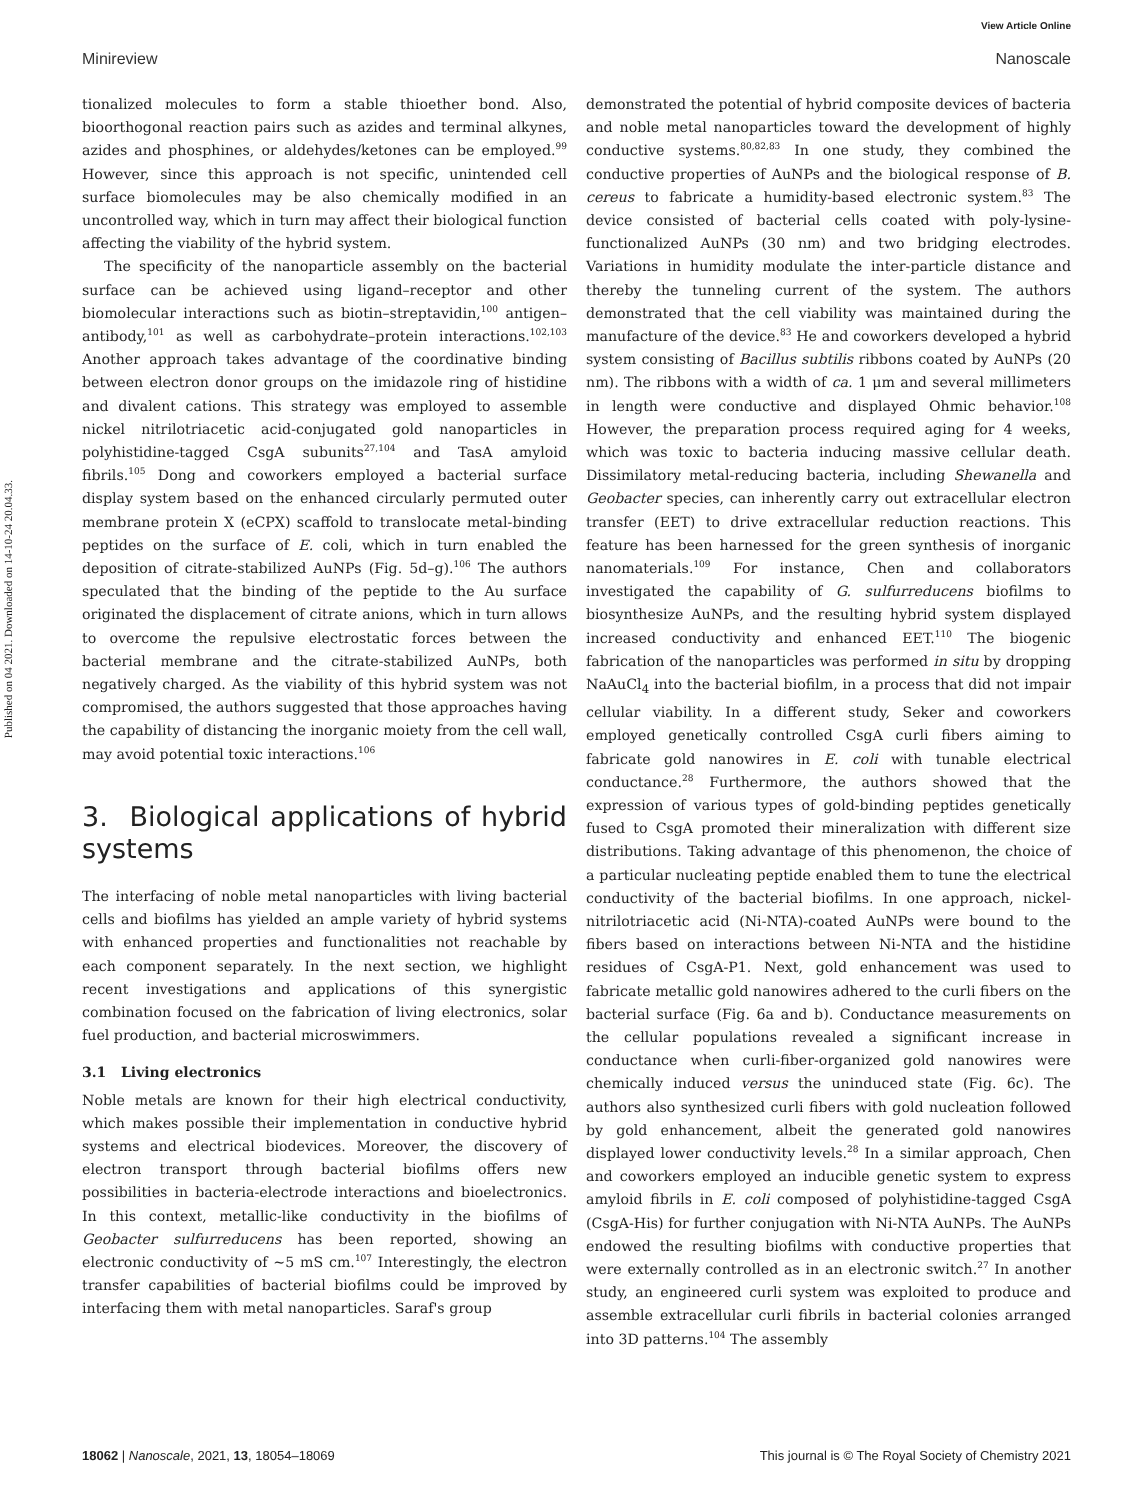View Article Online
Minireview Nanoscale
Published on 04 2021. Downloaded on 14-10-24 20.04.33.
tionalized molecules to form a stable thioether bond. Also, bioorthogonal reaction pairs such as azides and terminal alkynes, azides and phosphines, or aldehydes/ketones can be employed.<sup>99</sup> However, since this approach is not specific, unintended cell surface biomolecules may be also chemically modified in an uncontrolled way, which in turn may affect their biological function affecting the viability of the hybrid system.
The specificity of the nanoparticle assembly on the bacterial surface can be achieved using ligand–receptor and other biomolecular interactions such as biotin–streptavidin,<sup>100</sup> antigen–antibody,<sup>101</sup> as well as carbohydrate–protein interactions.<sup>102,103</sup> Another approach takes advantage of the coordinative binding between electron donor groups on the imidazole ring of histidine and divalent cations. This strategy was employed to assemble nickel nitrilotriacetic acid-conjugated gold nanoparticles in polyhistidine-tagged CsgA subunits<sup>27,104</sup> and TasA amyloid fibrils.<sup>105</sup> Dong and coworkers employed a bacterial surface display system based on the enhanced circularly permuted outer membrane protein X (eCPX) scaffold to translocate metal-binding peptides on the surface of E. coli, which in turn enabled the deposition of citrate-stabilized AuNPs (Fig. 5d–g).<sup>106</sup> The authors speculated that the binding of the peptide to the Au surface originated the displacement of citrate anions, which in turn allows to overcome the repulsive electrostatic forces between the bacterial membrane and the citrate-stabilized AuNPs, both negatively charged. As the viability of this hybrid system was not compromised, the authors suggested that those approaches having the capability of distancing the inorganic moiety from the cell wall, may avoid potential toxic interactions.<sup>106</sup>
3. Biological applications of hybrid systems
The interfacing of noble metal nanoparticles with living bacterial cells and biofilms has yielded an ample variety of hybrid systems with enhanced properties and functionalities not reachable by each component separately. In the next section, we highlight recent investigations and applications of this synergistic combination focused on the fabrication of living electronics, solar fuel production, and bacterial microswimmers.
3.1 Living electronics
Noble metals are known for their high electrical conductivity, which makes possible their implementation in conductive hybrid systems and electrical biodevices. Moreover, the discovery of electron transport through bacterial biofilms offers new possibilities in bacteria-electrode interactions and bioelectronics. In this context, metallic-like conductivity in the biofilms of Geobacter sulfurreducens has been reported, showing an electronic conductivity of ∼5 mS cm.<sup>107</sup> Interestingly, the electron transfer capabilities of bacterial biofilms could be improved by interfacing them with metal nanoparticles. Saraf's group
demonstrated the potential of hybrid composite devices of bacteria and noble metal nanoparticles toward the development of highly conductive systems.<sup>80,82,83</sup> In one study, they combined the conductive properties of AuNPs and the biological response of B. cereus to fabricate a humidity-based electronic system.<sup>83</sup> The device consisted of bacterial cells coated with poly-lysine-functionalized AuNPs (30 nm) and two bridging electrodes. Variations in humidity modulate the inter-particle distance and thereby the tunneling current of the system. The authors demonstrated that the cell viability was maintained during the manufacture of the device.<sup>83</sup> He and coworkers developed a hybrid system consisting of Bacillus subtilis ribbons coated by AuNPs (20 nm). The ribbons with a width of ca. 1 μm and several millimeters in length were conductive and displayed Ohmic behavior.<sup>108</sup> However, the preparation process required aging for 4 weeks, which was toxic to bacteria inducing massive cellular death. Dissimilatory metal-reducing bacteria, including Shewanella and Geobacter species, can inherently carry out extracellular electron transfer (EET) to drive extracellular reduction reactions. This feature has been harnessed for the green synthesis of inorganic nanomaterials.<sup>109</sup> For instance, Chen and collaborators investigated the capability of G. sulfurreducens biofilms to biosynthesize AuNPs, and the resulting hybrid system displayed increased conductivity and enhanced EET.<sup>110</sup> The biogenic fabrication of the nanoparticles was performed in situ by dropping NaAuCl<sub>4</sub> into the bacterial biofilm, in a process that did not impair cellular viability. In a different study, Seker and coworkers employed genetically controlled CsgA curli fibers aiming to fabricate gold nanowires in E. coli with tunable electrical conductance.<sup>28</sup> Furthermore, the authors showed that the expression of various types of gold-binding peptides genetically fused to CsgA promoted their mineralization with different size distributions. Taking advantage of this phenomenon, the choice of a particular nucleating peptide enabled them to tune the electrical conductivity of the bacterial biofilms. In one approach, nickel-nitrilotriacetic acid (Ni-NTA)-coated AuNPs were bound to the fibers based on interactions between Ni-NTA and the histidine residues of CsgA-P1. Next, gold enhancement was used to fabricate metallic gold nanowires adhered to the curli fibers on the bacterial surface (Fig. 6a and b). Conductance measurements on the cellular populations revealed a significant increase in conductance when curli-fiber-organized gold nanowires were chemically induced versus the uninduced state (Fig. 6c). The authors also synthesized curli fibers with gold nucleation followed by gold enhancement, albeit the generated gold nanowires displayed lower conductivity levels.<sup>28</sup> In a similar approach, Chen and coworkers employed an inducible genetic system to express amyloid fibrils in E. coli composed of polyhistidine-tagged CsgA (CsgA-His) for further conjugation with Ni-NTA AuNPs. The AuNPs endowed the resulting biofilms with conductive properties that were externally controlled as in an electronic switch.<sup>27</sup> In another study, an engineered curli system was exploited to produce and assemble extracellular curli fibrils in bacterial colonies arranged into 3D patterns.<sup>104</sup> The assembly
18062 | Nanoscale, 2021, 13, 18054–18069 This journal is © The Royal Society of Chemistry 2021